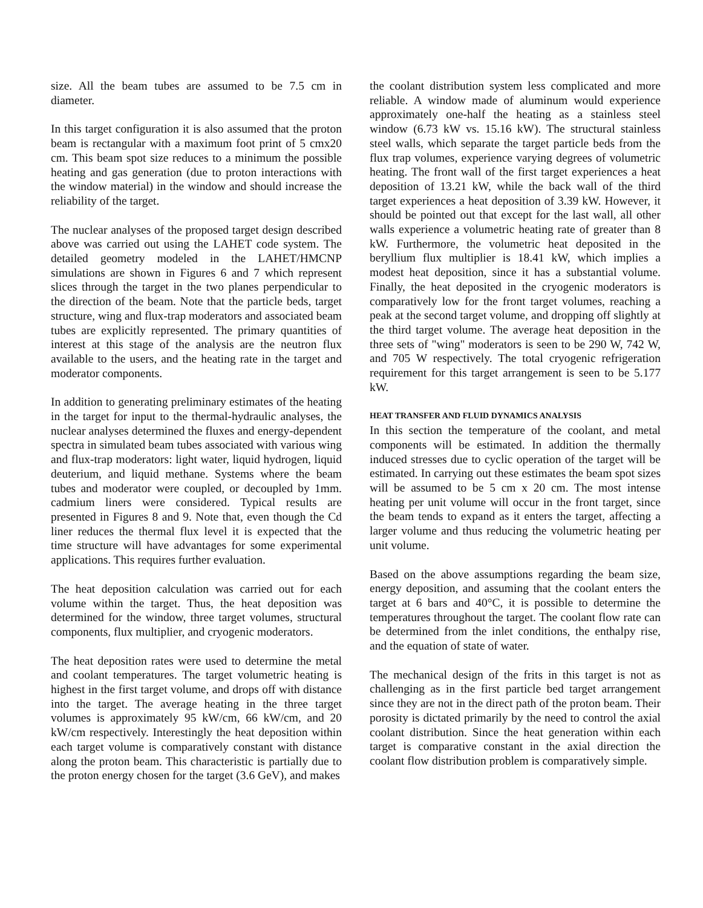size. All the beam tubes are assumed to be 7.5 cm in diameter.
In this target configuration it is also assumed that the proton beam is rectangular with a maximum foot print of 5 cmx20 cm. This beam spot size reduces to a minimum the possible heating and gas generation (due to proton interactions with the window material) in the window and should increase the reliability of the target.
The nuclear analyses of the proposed target design described above was carried out using the LAHET code system. The detailed geometry modeled in the LAHET/HMCNP simulations are shown in Figures 6 and 7 which represent slices through the target in the two planes perpendicular to the direction of the beam. Note that the particle beds, target structure, wing and flux-trap moderators and associated beam tubes are explicitly represented. The primary quantities of interest at this stage of the analysis are the neutron flux available to the users, and the heating rate in the target and moderator components.
In addition to generating preliminary estimates of the heating in the target for input to the thermal-hydraulic analyses, the nuclear analyses determined the fluxes and energy-dependent spectra in simulated beam tubes associated with various wing and flux-trap moderators: light water, liquid hydrogen, liquid deuterium, and liquid methane. Systems where the beam tubes and moderator were coupled, or decoupled by 1mm. cadmium liners were considered. Typical results are presented in Figures 8 and 9. Note that, even though the Cd liner reduces the thermal flux level it is expected that the time structure will have advantages for some experimental applications. This requires further evaluation.
The heat deposition calculation was carried out for each volume within the target. Thus, the heat deposition was determined for the window, three target volumes, structural components, flux multiplier, and cryogenic moderators.
The heat deposition rates were used to determine the metal and coolant temperatures. The target volumetric heating is highest in the first target volume, and drops off with distance into the target. The average heating in the three target volumes is approximately 95 kW/cm, 66 kW/cm, and 20 kW/cm respectively. Interestingly the heat deposition within each target volume is comparatively constant with distance along the proton beam. This characteristic is partially due to the proton energy chosen for the target (3.6 GeV), and makes
the coolant distribution system less complicated and more reliable. A window made of aluminum would experience approximately one-half the heating as a stainless steel window (6.73 kW vs. 15.16 kW). The structural stainless steel walls, which separate the target particle beds from the flux trap volumes, experience varying degrees of volumetric heating. The front wall of the first target experiences a heat deposition of 13.21 kW, while the back wall of the third target experiences a heat deposition of 3.39 kW. However, it should be pointed out that except for the last wall, all other walls experience a volumetric heating rate of greater than 8 kW. Furthermore, the volumetric heat deposited in the beryllium flux multiplier is 18.41 kW, which implies a modest heat deposition, since it has a substantial volume. Finally, the heat deposited in the cryogenic moderators is comparatively low for the front target volumes, reaching a peak at the second target volume, and dropping off slightly at the third target volume. The average heat deposition in the three sets of "wing" moderators is seen to be 290 W, 742 W, and 705 W respectively. The total cryogenic refrigeration requirement for this target arrangement is seen to be 5.177 kW.
HEAT TRANSFER AND FLUID DYNAMICS ANALYSIS
In this section the temperature of the coolant, and metal components will be estimated. In addition the thermally induced stresses due to cyclic operation of the target will be estimated. In carrying out these estimates the beam spot sizes will be assumed to be 5 cm x 20 cm. The most intense heating per unit volume will occur in the front target, since the beam tends to expand as it enters the target, affecting a larger volume and thus reducing the volumetric heating per unit volume.
Based on the above assumptions regarding the beam size, energy deposition, and assuming that the coolant enters the target at 6 bars and 40°C, it is possible to determine the temperatures throughout the target. The coolant flow rate can be determined from the inlet conditions, the enthalpy rise, and the equation of state of water.
The mechanical design of the frits in this target is not as challenging as in the first particle bed target arrangement since they are not in the direct path of the proton beam. Their porosity is dictated primarily by the need to control the axial coolant distribution. Since the heat generation within each target is comparative constant in the axial direction the coolant flow distribution problem is comparatively simple.